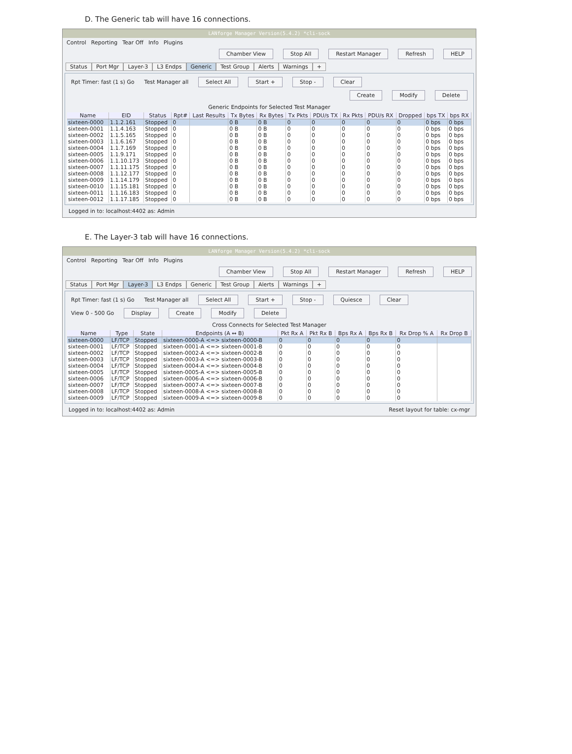D. The Generic tab will have 16 connections.
LANforge Manager Version(5.4.2) *cli-sock
Control Reporting Tear Off Info Plugins
Chamber View Stop All Restart Manager Refresh HELP
Status Port Mgr Layer-3 L3 Endps Generic Test Group Alerts Warnings +
Rpt Timer: fast (1 s) Go Test Manager all Select All Start + Stop - Clear
Create Modify Delete
Generic Endpoints for Selected Test Manager
| Name | EID | Status | Rpt# | Last Results | Tx Bytes | Rx Bytes | Tx Pkts | PDU/s TX | Rx Pkts | PDU/s RX | Dropped | bps TX | bps RX |
| --- | --- | --- | --- | --- | --- | --- | --- | --- | --- | --- | --- | --- | --- |
| sixteen-0000 | 1.1.2.161 | Stopped | 0 | | 0 B | 0 B | 0 | 0 | 0 | 0 | 0 | 0 bps | 0 bps |
| sixteen-0001 | 1.1.4.163 | Stopped | 0 | | 0 B | 0 B | 0 | 0 | 0 | 0 | 0 | 0 bps | 0 bps |
| sixteen-0002 | 1.1.5.165 | Stopped | 0 | | 0 B | 0 B | 0 | 0 | 0 | 0 | 0 | 0 bps | 0 bps |
| sixteen-0003 | 1.1.6.167 | Stopped | 0 | | 0 B | 0 B | 0 | 0 | 0 | 0 | 0 | 0 bps | 0 bps |
| sixteen-0004 | 1.1.7.169 | Stopped | 0 | | 0 B | 0 B | 0 | 0 | 0 | 0 | 0 | 0 bps | 0 bps |
| sixteen-0005 | 1.1.9.171 | Stopped | 0 | | 0 B | 0 B | 0 | 0 | 0 | 0 | 0 | 0 bps | 0 bps |
| sixteen-0006 | 1.1.10.173 | Stopped | 0 | | 0 B | 0 B | 0 | 0 | 0 | 0 | 0 | 0 bps | 0 bps |
| sixteen-0007 | 1.1.11.175 | Stopped | 0 | | 0 B | 0 B | 0 | 0 | 0 | 0 | 0 | 0 bps | 0 bps |
| sixteen-0008 | 1.1.12.177 | Stopped | 0 | | 0 B | 0 B | 0 | 0 | 0 | 0 | 0 | 0 bps | 0 bps |
| sixteen-0009 | 1.1.14.179 | Stopped | 0 | | 0 B | 0 B | 0 | 0 | 0 | 0 | 0 | 0 bps | 0 bps |
| sixteen-0010 | 1.1.15.181 | Stopped | 0 | | 0 B | 0 B | 0 | 0 | 0 | 0 | 0 | 0 bps | 0 bps |
| sixteen-0011 | 1.1.16.183 | Stopped | 0 | | 0 B | 0 B | 0 | 0 | 0 | 0 | 0 | 0 bps | 0 bps |
| sixteen-0012 | 1.1.17.185 | Stopped | 0 | | 0 B | 0 B | 0 | 0 | 0 | 0 | 0 | 0 bps | 0 bps |
Logged in to: localhost:4402 as: Admin
E. The Layer-3 tab will have 16 connections.
LANforge Manager Version(5.4.2) *cli-sock
Control Reporting Tear Off Info Plugins
Chamber View Stop All Restart Manager Refresh HELP
Status Port Mgr Layer-3 L3 Endps Generic Test Group Alerts Warnings +
Rpt Timer: fast (1 s) Go Test Manager all Select All Start + Stop - Quiesce Clear
View 0 - 500 Go Display Create Modify Delete
Cross Connects for Selected Test Manager
| Name | Type | State | Endpoints (A ↔ B) | Pkt Rx A | Pkt Rx B | Bps Rx A | Bps Rx B | Rx Drop % A | Rx Drop B |
| --- | --- | --- | --- | --- | --- | --- | --- | --- | --- |
| sixteen-0000 | LF/TCP | Stopped | sixteen-0000-A <=> sixteen-0000-B | 0 | 0 | 0 | 0 | 0 | |
| sixteen-0001 | LF/TCP | Stopped | sixteen-0001-A <=> sixteen-0001-B | 0 | 0 | 0 | 0 | 0 | |
| sixteen-0002 | LF/TCP | Stopped | sixteen-0002-A <=> sixteen-0002-B | 0 | 0 | 0 | 0 | 0 | |
| sixteen-0003 | LF/TCP | Stopped | sixteen-0003-A <=> sixteen-0003-B | 0 | 0 | 0 | 0 | 0 | |
| sixteen-0004 | LF/TCP | Stopped | sixteen-0004-A <=> sixteen-0004-B | 0 | 0 | 0 | 0 | 0 | |
| sixteen-0005 | LF/TCP | Stopped | sixteen-0005-A <=> sixteen-0005-B | 0 | 0 | 0 | 0 | 0 | |
| sixteen-0006 | LF/TCP | Stopped | sixteen-0006-A <=> sixteen-0006-B | 0 | 0 | 0 | 0 | 0 | |
| sixteen-0007 | LF/TCP | Stopped | sixteen-0007-A <=> sixteen-0007-B | 0 | 0 | 0 | 0 | 0 | |
| sixteen-0008 | LF/TCP | Stopped | sixteen-0008-A <=> sixteen-0008-B | 0 | 0 | 0 | 0 | 0 | |
| sixteen-0009 | LF/TCP | Stopped | sixteen-0009-A <=> sixteen-0009-B | 0 | 0 | 0 | 0 | 0 | |
Logged in to: localhost:4402 as: Admin Reset layout for table: cx-mgr